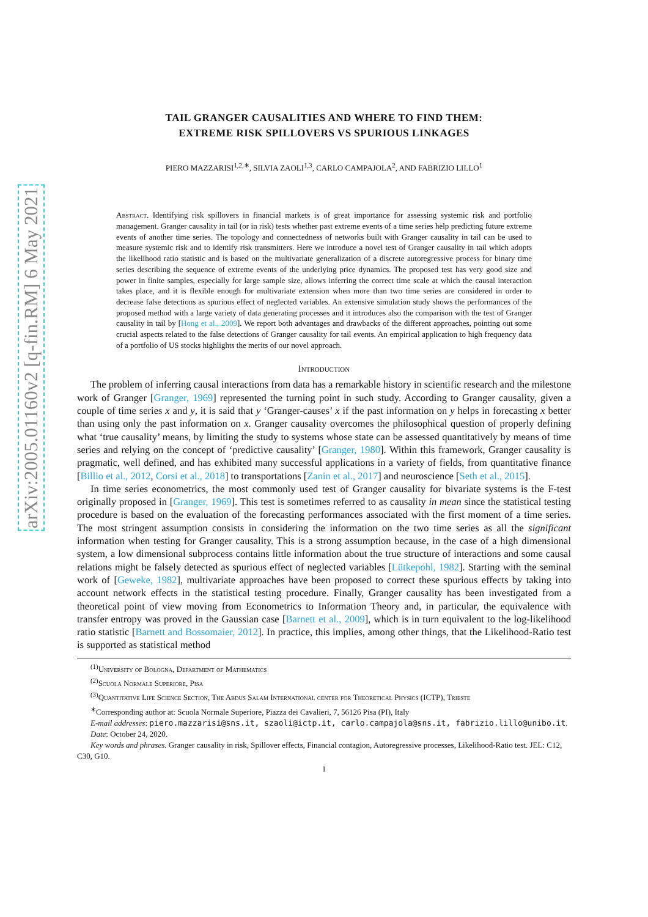arXiv:2005.01160v2 [q-fin.RM] 6 May 2021
TAIL GRANGER CAUSALITIES AND WHERE TO FIND THEM:
EXTREME RISK SPILLOVERS VS SPURIOUS LINKAGES
PIERO MAZZARISI<sup>1,2,∗</sup>, SILVIA ZAOLI<sup>1,3</sup>, CARLO CAMPAJOLA<sup>2</sup>, AND FABRIZIO LILLO<sup>1</sup>
Abstract. Identifying risk spillovers in financial markets is of great importance for assessing systemic risk and portfolio management. Granger causality in tail (or in risk) tests whether past extreme events of a time series help predicting future extreme events of another time series. The topology and connectedness of networks built with Granger causality in tail can be used to measure systemic risk and to identify risk transmitters. Here we introduce a novel test of Granger causality in tail which adopts the likelihood ratio statistic and is based on the multivariate generalization of a discrete autoregressive process for binary time series describing the sequence of extreme events of the underlying price dynamics. The proposed test has very good size and power in finite samples, especially for large sample size, allows inferring the correct time scale at which the causal interaction takes place, and it is flexible enough for multivariate extension when more than two time series are considered in order to decrease false detections as spurious effect of neglected variables. An extensive simulation study shows the performances of the proposed method with a large variety of data generating processes and it introduces also the comparison with the test of Granger causality in tail by [Hong et al., 2009]. We report both advantages and drawbacks of the different approaches, pointing out some crucial aspects related to the false detections of Granger causality for tail events. An empirical application to high frequency data of a portfolio of US stocks highlights the merits of our novel approach.
Introduction
The problem of inferring causal interactions from data has a remarkable history in scientific research and the milestone work of Granger [Granger, 1969] represented the turning point in such study. According to Granger causality, given a couple of time series x and y, it is said that y ‘Granger-causes’ x if the past information on y helps in forecasting x better than using only the past information on x. Granger causality overcomes the philosophical question of properly defining what ‘true causality’ means, by limiting the study to systems whose state can be assessed quantitatively by means of time series and relying on the concept of ‘predictive causality’ [Granger, 1980]. Within this framework, Granger causality is pragmatic, well defined, and has exhibited many successful applications in a variety of fields, from quantitative finance [Billio et al., 2012, Corsi et al., 2018] to transportations [Zanin et al., 2017] and neuroscience [Seth et al., 2015].
In time series econometrics, the most commonly used test of Granger causality for bivariate systems is the F-test originally proposed in [Granger, 1969]. This test is sometimes referred to as causality in mean since the statistical testing procedure is based on the evaluation of the forecasting performances associated with the first moment of a time series. The most stringent assumption consists in considering the information on the two time series as all the significant information when testing for Granger causality. This is a strong assumption because, in the case of a high dimensional system, a low dimensional subprocess contains little information about the true structure of interactions and some causal relations might be falsely detected as spurious effect of neglected variables [Lütkepohl, 1982]. Starting with the seminal work of [Geweke, 1982], multivariate approaches have been proposed to correct these spurious effects by taking into account network effects in the statistical testing procedure. Finally, Granger causality has been investigated from a theoretical point of view moving from Econometrics to Information Theory and, in particular, the equivalence with transfer entropy was proved in the Gaussian case [Barnett et al., 2009], which is in turn equivalent to the log-likelihood ratio statistic [Barnett and Bossomaier, 2012]. In practice, this implies, among other things, that the Likelihood-Ratio test is supported as statistical method
<sup>(1)</sup> University of Bologna, Department of Mathematics
<sup>(2)</sup> Scuola Normale Superiore, Pisa
<sup>(3)</sup> Quantitative Life Science Section, The Abdus Salam International center for Theoretical Physics (ICTP), Trieste
<sup>∗</sup>Corresponding author at: Scuola Normale Superiore, Piazza dei Cavalieri, 7, 56126 Pisa (PI), Italy
E-mail addresses: piero.mazzarisi@sns.it, szaoli@ictp.it, carlo.campajola@sns.it, fabrizio.lillo@unibo.it.
Date: October 24, 2020.
Key words and phrases. Granger causality in risk, Spillover effects, Financial contagion, Autoregressive processes, Likelihood-Ratio test. JEL: C12, C30, G10.
1